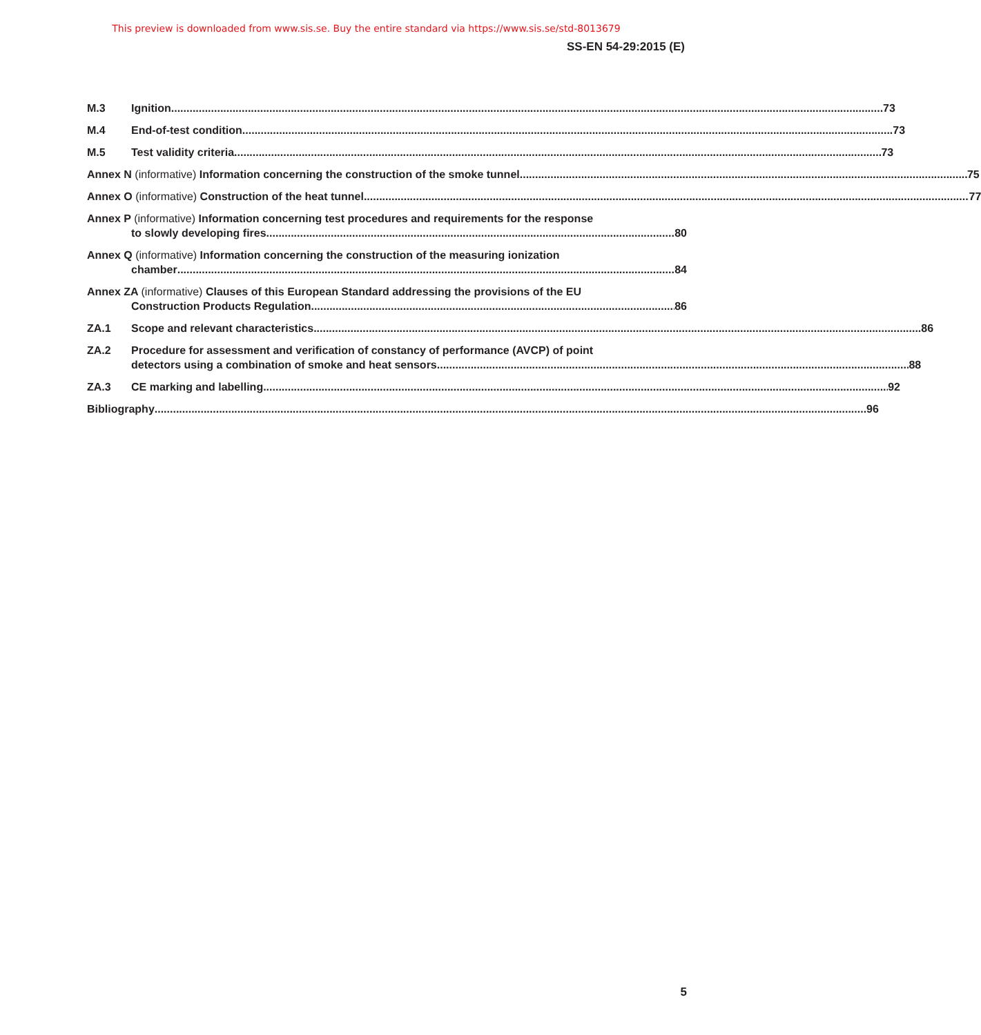This preview is downloaded from www.sis.se. Buy the entire standard via https://www.sis.se/std-8013679
SS-EN 54-29:2015 (E)
M.3 Ignition 73
M.4 End-of-test condition 73
M.5 Test validity criteria 73
Annex N (informative) Information concerning the construction of the smoke tunnel 75
Annex O (informative) Construction of the heat tunnel 77
Annex P (informative) Information concerning test procedures and requirements for the response
to slowly developing fires 80
Annex Q (informative) Information concerning the construction of the measuring ionization
chamber 84
Annex ZA (informative) Clauses of this European Standard addressing the provisions of the EU
Construction Products Regulation 86
ZA.1 Scope and relevant characteristics 86
ZA.2 Procedure for assessment and verification of constancy of performance (AVCP) of point
detectors using a combination of smoke and heat sensors 88
ZA.3 CE marking and labelling 92
Bibliography 96
5